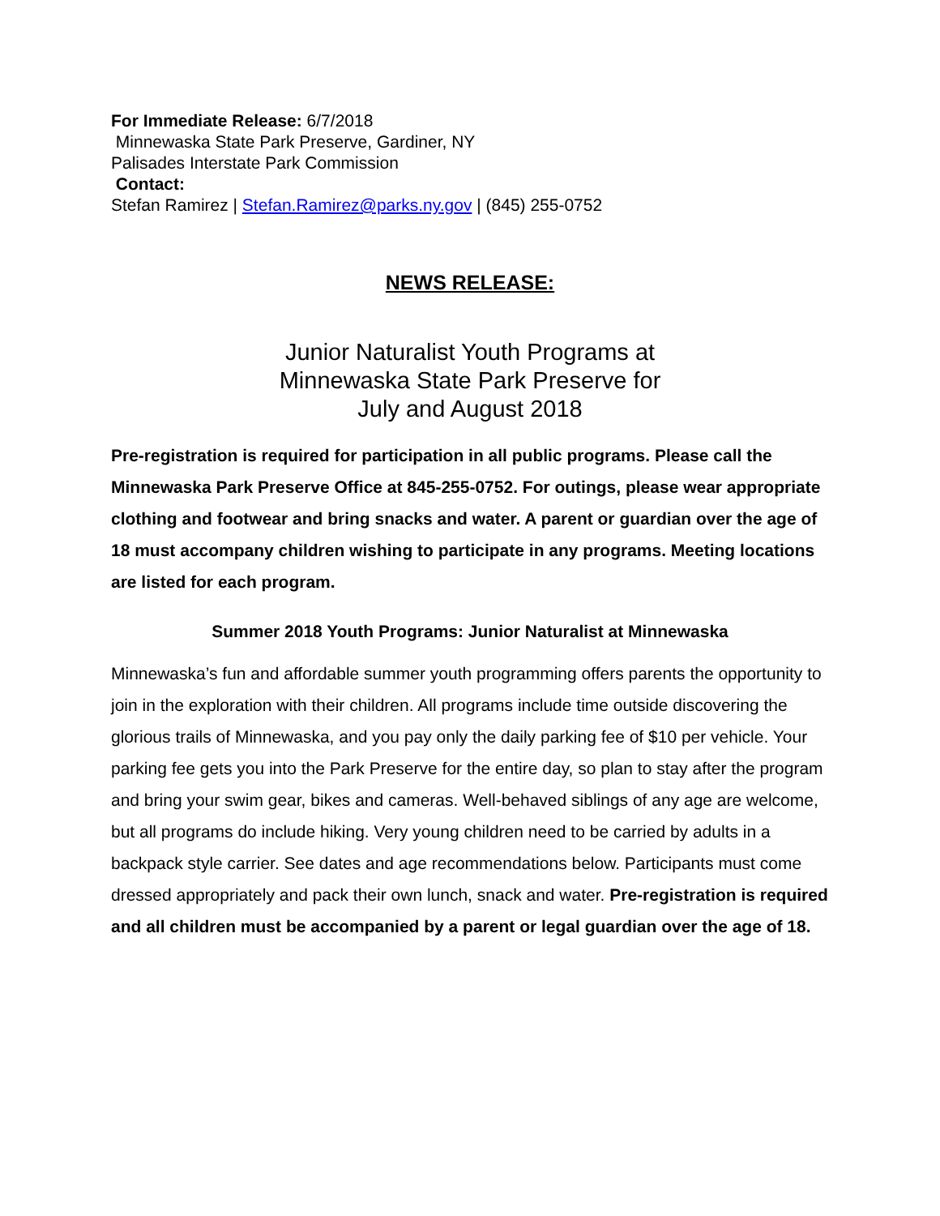For Immediate Release: 6/7/2018
Minnewaska State Park Preserve, Gardiner, NY
Palisades Interstate Park Commission
Contact:
Stefan Ramirez | Stefan.Ramirez@parks.ny.gov | (845) 255-0752
NEWS RELEASE:
Junior Naturalist Youth Programs at
Minnewaska State Park Preserve for
July and August 2018
Pre-registration is required for participation in all public programs. Please call the Minnewaska Park Preserve Office at 845-255-0752. For outings, please wear appropriate clothing and footwear and bring snacks and water. A parent or guardian over the age of 18 must accompany children wishing to participate in any programs. Meeting locations are listed for each program.
Summer 2018 Youth Programs: Junior Naturalist at Minnewaska
Minnewaska’s fun and affordable summer youth programming offers parents the opportunity to join in the exploration with their children. All programs include time outside discovering the glorious trails of Minnewaska, and you pay only the daily parking fee of $10 per vehicle. Your parking fee gets you into the Park Preserve for the entire day, so plan to stay after the program and bring your swim gear, bikes and cameras. Well-behaved siblings of any age are welcome, but all programs do include hiking. Very young children need to be carried by adults in a backpack style carrier. See dates and age recommendations below. Participants must come dressed appropriately and pack their own lunch, snack and water. Pre-registration is required and all children must be accompanied by a parent or legal guardian over the age of 18.